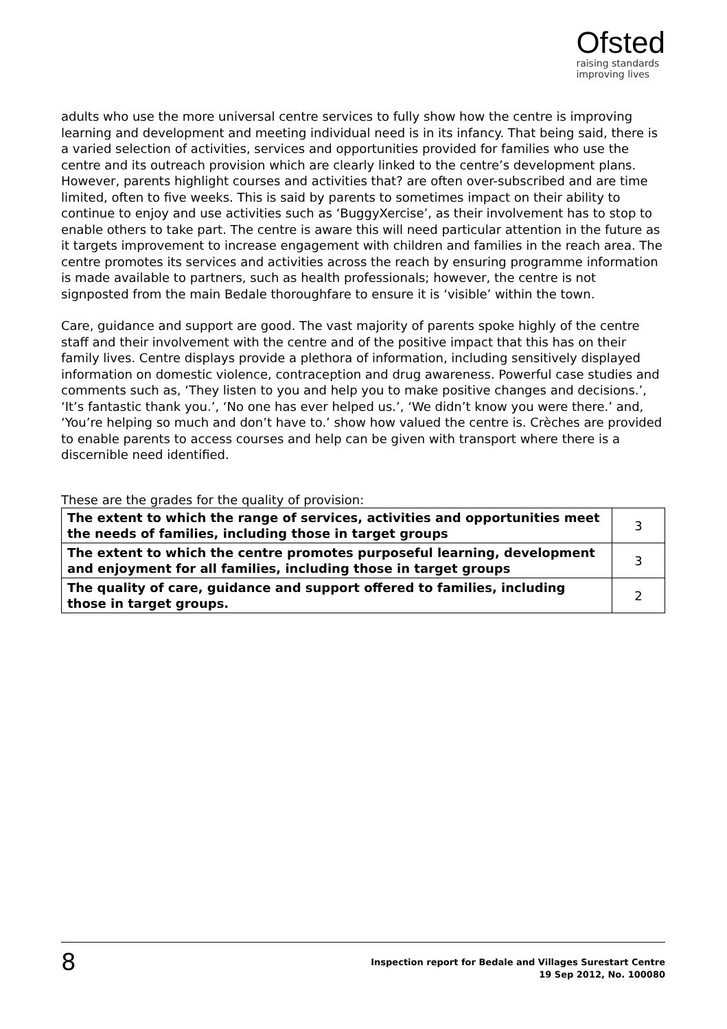Ofsted
raising standards
improving lives
adults who use the more universal centre services to fully show how the centre is improving learning and development and meeting individual need is in its infancy. That being said, there is a varied selection of activities, services and opportunities provided for families who use the centre and its outreach provision which are clearly linked to the centre’s development plans. However, parents highlight courses and activities that? are often over-subscribed and are time limited, often to five weeks. This is said by parents to sometimes impact on their ability to continue to enjoy and use activities such as ‘BuggyXercise’, as their involvement has to stop to enable others to take part. The centre is aware this will need particular attention in the future as it targets improvement to increase engagement with children and families in the reach area. The centre promotes its services and activities across the reach by ensuring programme information is made available to partners, such as health professionals; however, the centre is not signposted from the main Bedale thoroughfare to ensure it is ‘visible’ within the town.
Care, guidance and support are good. The vast majority of parents spoke highly of the centre staff and their involvement with the centre and of the positive impact that this has on their family lives. Centre displays provide a plethora of information, including sensitively displayed information on domestic violence, contraception and drug awareness. Powerful case studies and comments such as, ‘They listen to you and help you to make positive changes and decisions.’, ‘It’s fantastic thank you.’, ‘No one has ever helped us.’, ‘We didn’t know you were there.’ and, ‘You’re helping so much and don’t have to.’ show how valued the centre is. Crèches are provided to enable parents to access courses and help can be given with transport where there is a discernible need identified.
These are the grades for the quality of provision:
| The extent to which the range of services, activities and opportunities meet the needs of families, including those in target groups | 3 |
| The extent to which the centre promotes purposeful learning, development and enjoyment for all families, including those in target groups | 3 |
| The quality of care, guidance and support offered to families, including those in target groups. | 2 |
8
Inspection report for Bedale and Villages Surestart Centre
19 Sep 2012, No. 100080